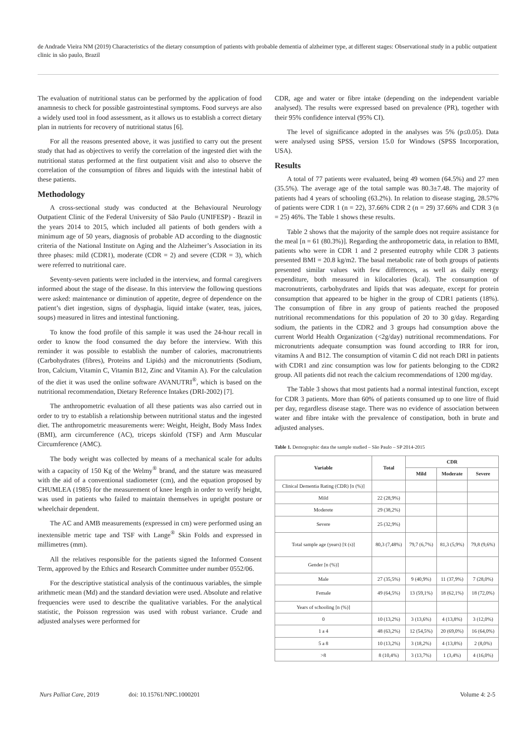de Andrade Vieira NM (2019) Characteristics of the dietary consumption of patients with probable dementia of alzheimer type, at different stages: Observational study in a public outpatient clinic in são paulo, Brazil
The evaluation of nutritional status can be performed by the application of food anamnesis to check for possible gastrointestinal symptoms. Food surveys are also a widely used tool in food assessment, as it allows us to establish a correct dietary plan in nutrients for recovery of nutritional status [6].
For all the reasons presented above, it was justified to carry out the present study that had as objectives to verify the correlation of the ingested diet with the nutritional status performed at the first outpatient visit and also to observe the correlation of the consumption of fibres and liquids with the intestinal habit of these patients.
Methodology
A cross-sectional study was conducted at the Behavioural Neurology Outpatient Clinic of the Federal University of São Paulo (UNIFESP) - Brazil in the years 2014 to 2015, which included all patients of both genders with a minimum age of 50 years, diagnosis of probable AD according to the diagnostic criteria of the National Institute on Aging and the Alzheimer’s Association in its three phases: mild (CDR1), moderate (CDR = 2) and severe (CDR = 3), which were referred to nutritional care.
Seventy-seven patients were included in the interview, and formal caregivers informed about the stage of the disease. In this interview the following questions were asked: maintenance or diminution of appetite, degree of dependence on the patient’s diet ingestion, signs of dysphagia, liquid intake (water, teas, juices, soups) measured in litres and intestinal functioning.
To know the food profile of this sample it was used the 24-hour recall in order to know the food consumed the day before the interview. With this reminder it was possible to establish the number of calories, macronutrients (Carbohydrates (fibres), Proteins and Lipids) and the micronutrients (Sodium, Iron, Calcium, Vitamin C, Vitamin B12, Zinc and Vitamin A). For the calculation of the diet it was used the online software AVANUTRI<sup>®</sup>, which is based on the nutritional recommendation, Dietary Reference Intakes (DRI-2002) [7].
The anthropometric evaluation of all these patients was also carried out in order to try to establish a relationship between nutritional status and the ingested diet. The anthropometric measurements were: Weight, Height, Body Mass Index (BMI), arm circumference (AC), triceps skinfold (TSF) and Arm Muscular Circumference (AMC).
The body weight was collected by means of a mechanical scale for adults with a capacity of 150 Kg of the Welmy<sup>®</sup> brand, and the stature was measured with the aid of a conventional stadiometer (cm), and the equation proposed by CHUMLEA (1985) for the measurement of knee length in order to verify height, was used in patients who failed to maintain themselves in upright posture or wheelchair dependent.
The AC and AMB measurements (expressed in cm) were performed using an inextensible metric tape and TSF with Lange<sup>®</sup> Skin Folds and expressed in millimetres (mm).
All the relatives responsible for the patients signed the Informed Consent Term, approved by the Ethics and Research Committee under number 0552/06.
For the descriptive statistical analysis of the continuous variables, the simple arithmetic mean (Md) and the standard deviation were used. Absolute and relative frequencies were used to describe the qualitative variables. For the analytical statistic, the Poisson regression was used with robust variance. Crude and adjusted analyses were performed for
CDR, age and water or fibre intake (depending on the independent variable analysed). The results were expressed based on prevalence (PR), together with their 95% confidence interval (95% CI).
The level of significance adopted in the analyses was 5% (p≤0.05). Data were analysed using SPSS, version 15.0 for Windows (SPSS Incorporation, USA).
Results
A total of 77 patients were evaluated, being 49 women (64.5%) and 27 men (35.5%). The average age of the total sample was 80.3±7.48. The majority of patients had 4 years of schooling (63.2%). In relation to disease staging, 28.57% of patients were CDR 1 (n = 22), 37.66% CDR 2 (n = 29) 37.66% and CDR 3 (n = 25) 46%. The Table 1 shows these results.
Table 2 shows that the majority of the sample does not require assistance for the meal [n = 61 (80.3%)]. Regarding the anthropometric data, in relation to BMI, patients who were in CDR 1 and 2 presented eutrophy while CDR 3 patients presented BMI = 20.8 kg/m2. The basal metabolic rate of both groups of patients presented similar values with few differences, as well as daily energy expenditure, both measured in kilocalories (kcal). The consumption of macronutrients, carbohydrates and lipids that was adequate, except for protein consumption that appeared to be higher in the group of CDR1 patients (18%). The consumption of fibre in any group of patients reached the proposed nutritional recommendations for this population of 20 to 30 g/day. Regarding sodium, the patients in the CDR2 and 3 groups had consumption above the current World Health Organization (<2g/day) nutritional recommendations. For micronutrients adequate consumption was found according to IRR for iron, vitamins A and B12. The consumption of vitamin C did not reach DRI in patients with CDR1 and zinc consumption was low for patients belonging to the CDR2 group. All patients did not reach the calcium recommendations of 1200 mg/day.
The Table 3 shows that most patients had a normal intestinal function, except for CDR 3 patients. More than 60% of patients consumed up to one litre of fluid per day, regardless disease stage. There was no evidence of association between water and fibre intake with the prevalence of constipation, both in brute and adjusted analyses.
Table 1. Demographic data the sample studied – São Paulo – SP 2014-2015
| Variable | Total | CDR | | |
| --- | --- | --- | --- | --- |
| | | Mild | Moderate | Severe |
| Clinical Dementia Rating (CDR) [n (%)] | | | | |
| Mild | 22 (28,9%) | | | |
| Moderete | 29 (38,2%) | | | |
| Severe | 25 (32,9%) | | | |
| Total sample age (years) [x̄ (s)] | 80,3 (7,48%) | 79,7 (6,7%) | 81,3 (5,9%) | 79,8 (9,6%) |
| Gender [n (%)] | | | | |
| Male | 27 (35,5%) | 9 (40,9%) | 11 (37,9%) | 7 (28,0%) |
| Female | 49 (64,5%) | 13 (59,1%) | 18 (62,1%) | 18 (72,0%) |
| Years of schooling [n (%)] | | | | |
| 0 | 10 (13,2%) | 3 (13,6%) | 4 (13,8%) | 3 (12,0%) |
| 1 a 4 | 48 (63,2%) | 12 (54,5%) | 20 (69,0%) | 16 (64,0%) |
| 5 a 8 | 10 (13,2%) | 3 (18,2%) | 4 (13,8%) | 2 (8,0%) |
| >8 | 8 (10,4%) | 3 (13,7%) | 1 (3,4%) | 4 (16,0%) |
Nurs Palliat Care, 2019 doi: 10.15761/NPC.1000201 Volume 4: 2-5